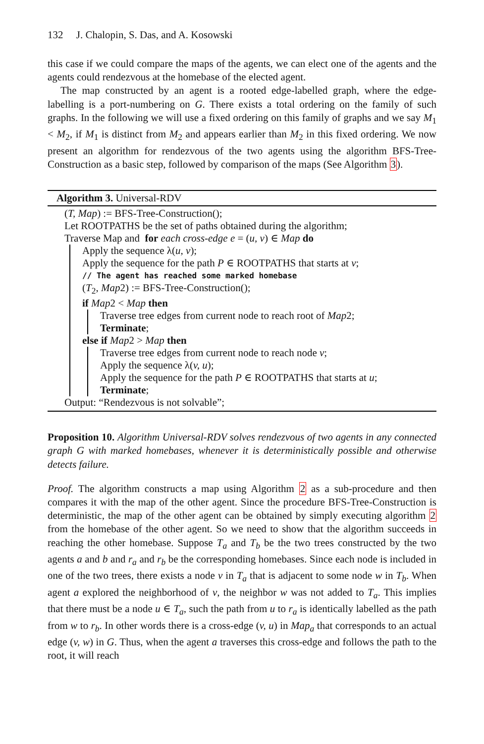132 J. Chalopin, S. Das, and A. Kosowski
this case if we could compare the maps of the agents, we can elect one of the agents and the agents could rendezvous at the homebase of the elected agent.
The map constructed by an agent is a rooted edge-labelled graph, where the edge-labelling is a port-numbering on G. There exists a total ordering on the family of such graphs. In the following we will use a fixed ordering on this family of graphs and we say M<sub>1</sub> < M<sub>2</sub>, if M<sub>1</sub> is distinct from M<sub>2</sub> and appears earlier than M<sub>2</sub> in this fixed ordering. We now present an algorithm for rendezvous of the two agents using the algorithm BFS-Tree-Construction as a basic step, followed by comparison of the maps (See Algorithm 3).
Algorithm 3. Universal-RDV
(T, Map) := BFS-Tree-Construction();
Let ROOTPATHS be the set of paths obtained during the algorithm;
Traverse Map and for each cross-edge e = (u, v) ∈ Map do
Apply the sequence λ(u, v);
Apply the sequence for the path P ∈ ROOTPATHS that starts at v;
// The agent has reached some marked homebase
(T<sub>2</sub>, Map2) := BFS-Tree-Construction();
if Map2 < Map then
Traverse tree edges from current node to reach root of Map2;
Terminate;
else if Map2 > Map then
Traverse tree edges from current node to reach node v;
Apply the sequence λ(v, u);
Apply the sequence for the path P ∈ ROOTPATHS that starts at u;
Terminate;
Output: “Rendezvous is not solvable”;
Proposition 10. Algorithm Universal-RDV solves rendezvous of two agents in any connected graph G with marked homebases, whenever it is deterministically possible and otherwise detects failure.
Proof. The algorithm constructs a map using Algorithm 2 as a sub-procedure and then compares it with the map of the other agent. Since the procedure BFS-Tree-Construction is deterministic, the map of the other agent can be obtained by simply executing algorithm 2 from the homebase of the other agent. So we need to show that the algorithm succeeds in reaching the other homebase. Suppose T<sub>a</sub> and T<sub>b</sub> be the two trees constructed by the two agents a and b and r<sub>a</sub> and r<sub>b</sub> be the corresponding homebases. Since each node is included in one of the two trees, there exists a node v in T<sub>a</sub> that is adjacent to some node w in T<sub>b</sub>. When agent a explored the neighborhood of v, the neighbor w was not added to T<sub>a</sub>. This implies that there must be a node u ∈ T<sub>a</sub>, such the path from u to r<sub>a</sub> is identically labelled as the path from w to r<sub>b</sub>. In other words there is a cross-edge (v, u) in Map<sub>a</sub> that corresponds to an actual edge (v, w) in G. Thus, when the agent a traverses this cross-edge and follows the path to the root, it will reach